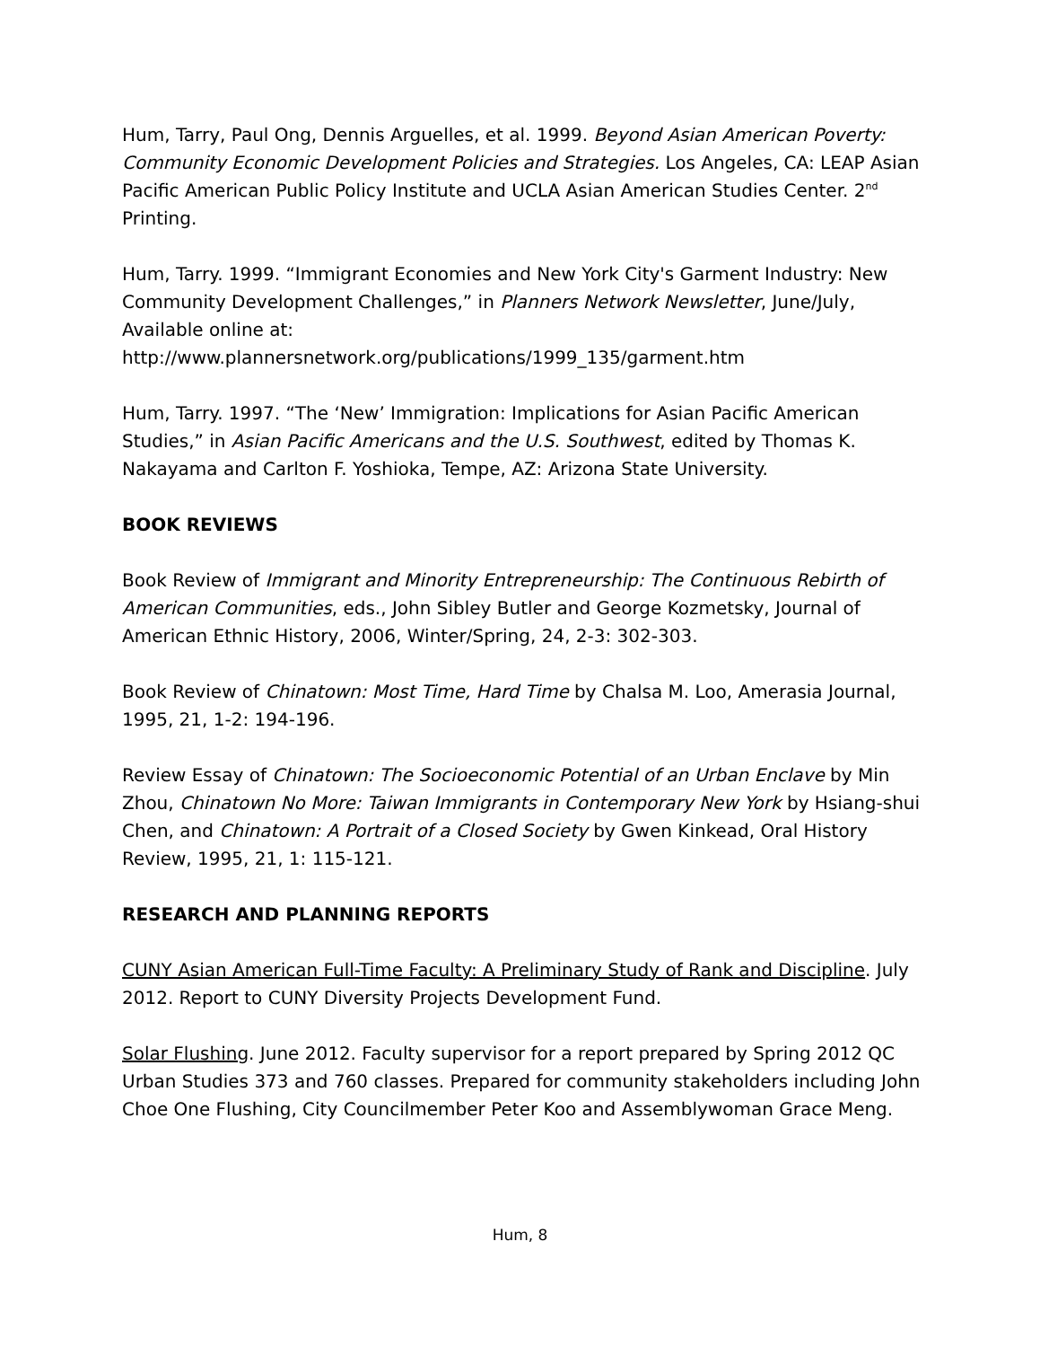Hum, Tarry, Paul Ong, Dennis Arguelles, et al. 1999. Beyond Asian American Poverty: Community Economic Development Policies and Strategies. Los Angeles, CA: LEAP Asian Pacific American Public Policy Institute and UCLA Asian American Studies Center. 2<sup>nd</sup> Printing.
Hum, Tarry. 1999. “Immigrant Economies and New York City's Garment Industry: New Community Development Challenges,” in Planners Network Newsletter, June/July, Available online at:
http://www.plannersnetwork.org/publications/1999_135/garment.htm
Hum, Tarry. 1997. “The ‘New’ Immigration: Implications for Asian Pacific American Studies,” in Asian Pacific Americans and the U.S. Southwest, edited by Thomas K. Nakayama and Carlton F. Yoshioka, Tempe, AZ: Arizona State University.
BOOK REVIEWS
Book Review of Immigrant and Minority Entrepreneurship: The Continuous Rebirth of American Communities, eds., John Sibley Butler and George Kozmetsky, Journal of American Ethnic History, 2006, Winter/Spring, 24, 2-3: 302-303.
Book Review of Chinatown: Most Time, Hard Time by Chalsa M. Loo, Amerasia Journal, 1995, 21, 1-2: 194-196.
Review Essay of Chinatown: The Socioeconomic Potential of an Urban Enclave by Min Zhou, Chinatown No More: Taiwan Immigrants in Contemporary New York by Hsiang-shui Chen, and Chinatown: A Portrait of a Closed Society by Gwen Kinkead, Oral History Review, 1995, 21, 1: 115-121.
RESEARCH AND PLANNING REPORTS
CUNY Asian American Full-Time Faculty: A Preliminary Study of Rank and Discipline. July 2012. Report to CUNY Diversity Projects Development Fund.
Solar Flushing. June 2012. Faculty supervisor for a report prepared by Spring 2012 QC Urban Studies 373 and 760 classes. Prepared for community stakeholders including John Choe One Flushing, City Councilmember Peter Koo and Assemblywoman Grace Meng.
Hum, 8